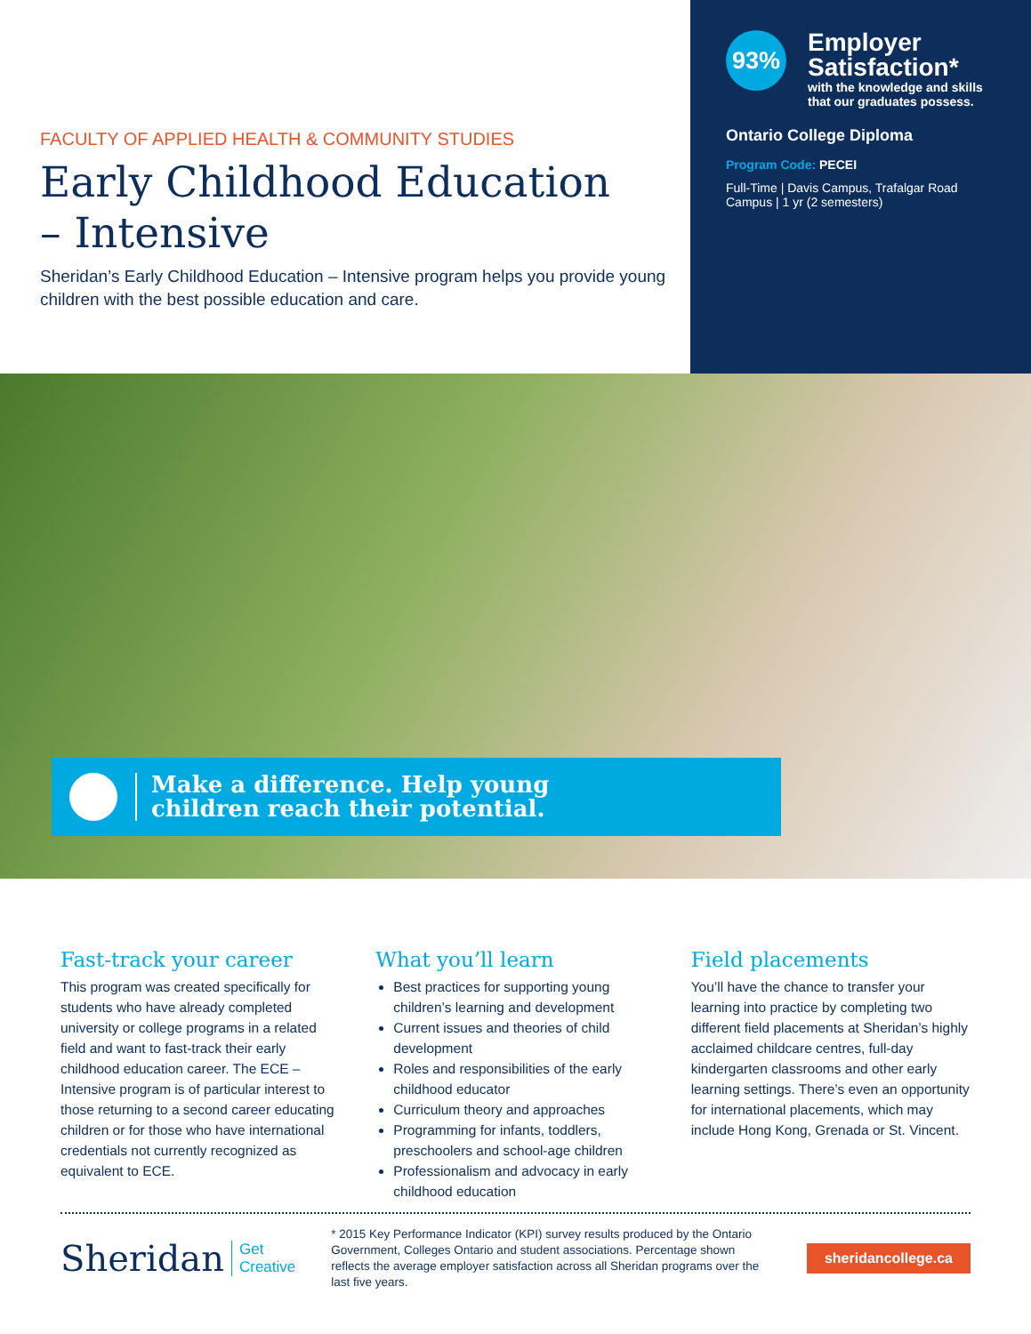FACULTY OF APPLIED HEALTH & COMMUNITY STUDIES
Early Childhood Education
– Intensive
Sheridan’s Early Childhood Education – Intensive program helps you provide young children with the best possible education and care.
93%
Employer Satisfaction*
with the knowledge and skills that our graduates possess.
Ontario College Diploma
Program Code: PECEI
Full-Time | Davis Campus, Trafalgar Road Campus | 1 yr (2 semesters)
Make a difference. Help young
children reach their potential.
Fast-track your career
This program was created specifically for students who have already completed university or college programs in a related field and want to fast-track their early childhood education career. The ECE – Intensive program is of particular interest to those returning to a second career educating children or for those who have international credentials not currently recognized as equivalent to ECE.
What you’ll learn
Best practices for supporting young children’s learning and development
Current issues and theories of child development
Roles and responsibilities of the early childhood educator
Curriculum theory and approaches
Programming for infants, toddlers, preschoolers and school-age children
Professionalism and advocacy in early childhood education
Field placements
You’ll have the chance to transfer your learning into practice by completing two different field placements at Sheridan’s highly acclaimed childcare centres, full-day kindergarten classrooms and other early learning settings. There’s even an opportunity for international placements, which may include Hong Kong, Grenada or St. Vincent.
Sheridan Get
Creative
* 2015 Key Performance Indicator (KPI) survey results produced by the Ontario Government, Colleges Ontario and student associations. Percentage shown reflects the average employer satisfaction across all Sheridan programs over the last five years.
sheridancollege.ca